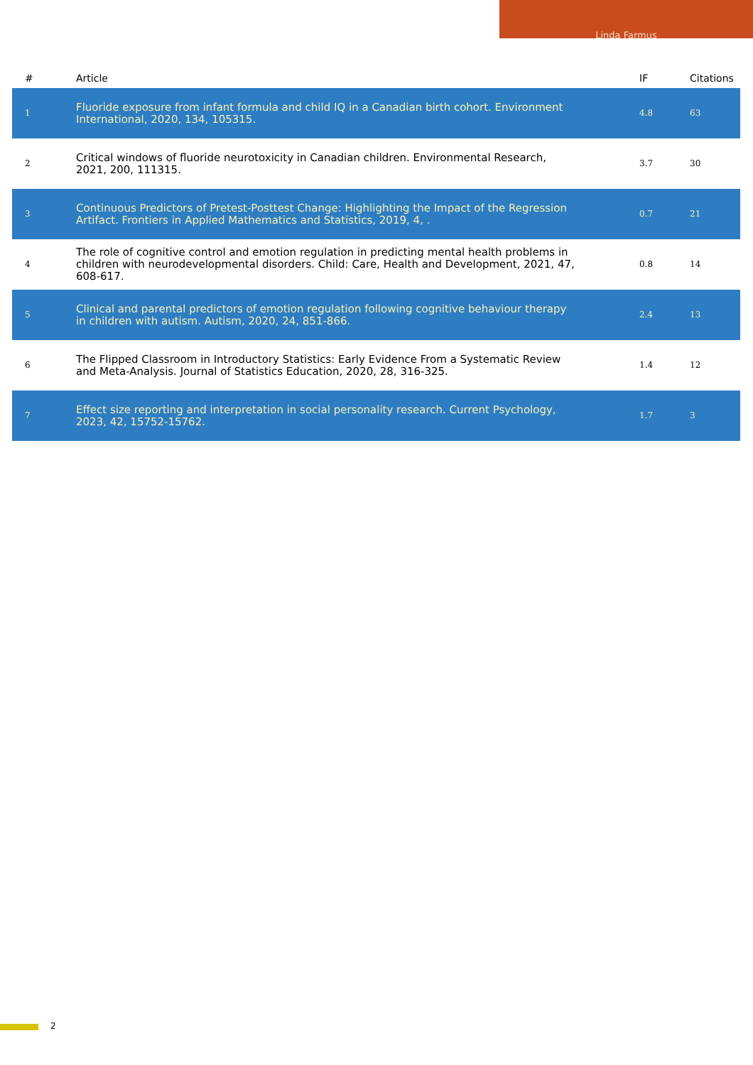Linda Farmus
| # | Article | IF | Citations |
| --- | --- | --- | --- |
| 1 | Fluoride exposure from infant formula and child IQ in a Canadian birth cohort. Environment International, 2020, 134, 105315. | 4.8 | 63 |
| 2 | Critical windows of fluoride neurotoxicity in Canadian children. Environmental Research, 2021, 200, 111315. | 3.7 | 30 |
| 3 | Continuous Predictors of Pretest-Posttest Change: Highlighting the Impact of the Regression Artifact. Frontiers in Applied Mathematics and Statistics, 2019, 4, . | 0.7 | 21 |
| 4 | The role of cognitive control and emotion regulation in predicting mental health problems in children with neurodevelopmental disorders. Child: Care, Health and Development, 2021, 47, 608-617. | 0.8 | 14 |
| 5 | Clinical and parental predictors of emotion regulation following cognitive behaviour therapy in children with autism. Autism, 2020, 24, 851-866. | 2.4 | 13 |
| 6 | The Flipped Classroom in Introductory Statistics: Early Evidence From a Systematic Review and Meta-Analysis. Journal of Statistics Education, 2020, 28, 316-325. | 1.4 | 12 |
| 7 | Effect size reporting and interpretation in social personality research. Current Psychology, 2023, 42, 15752-15762. | 1.7 | 3 |
2